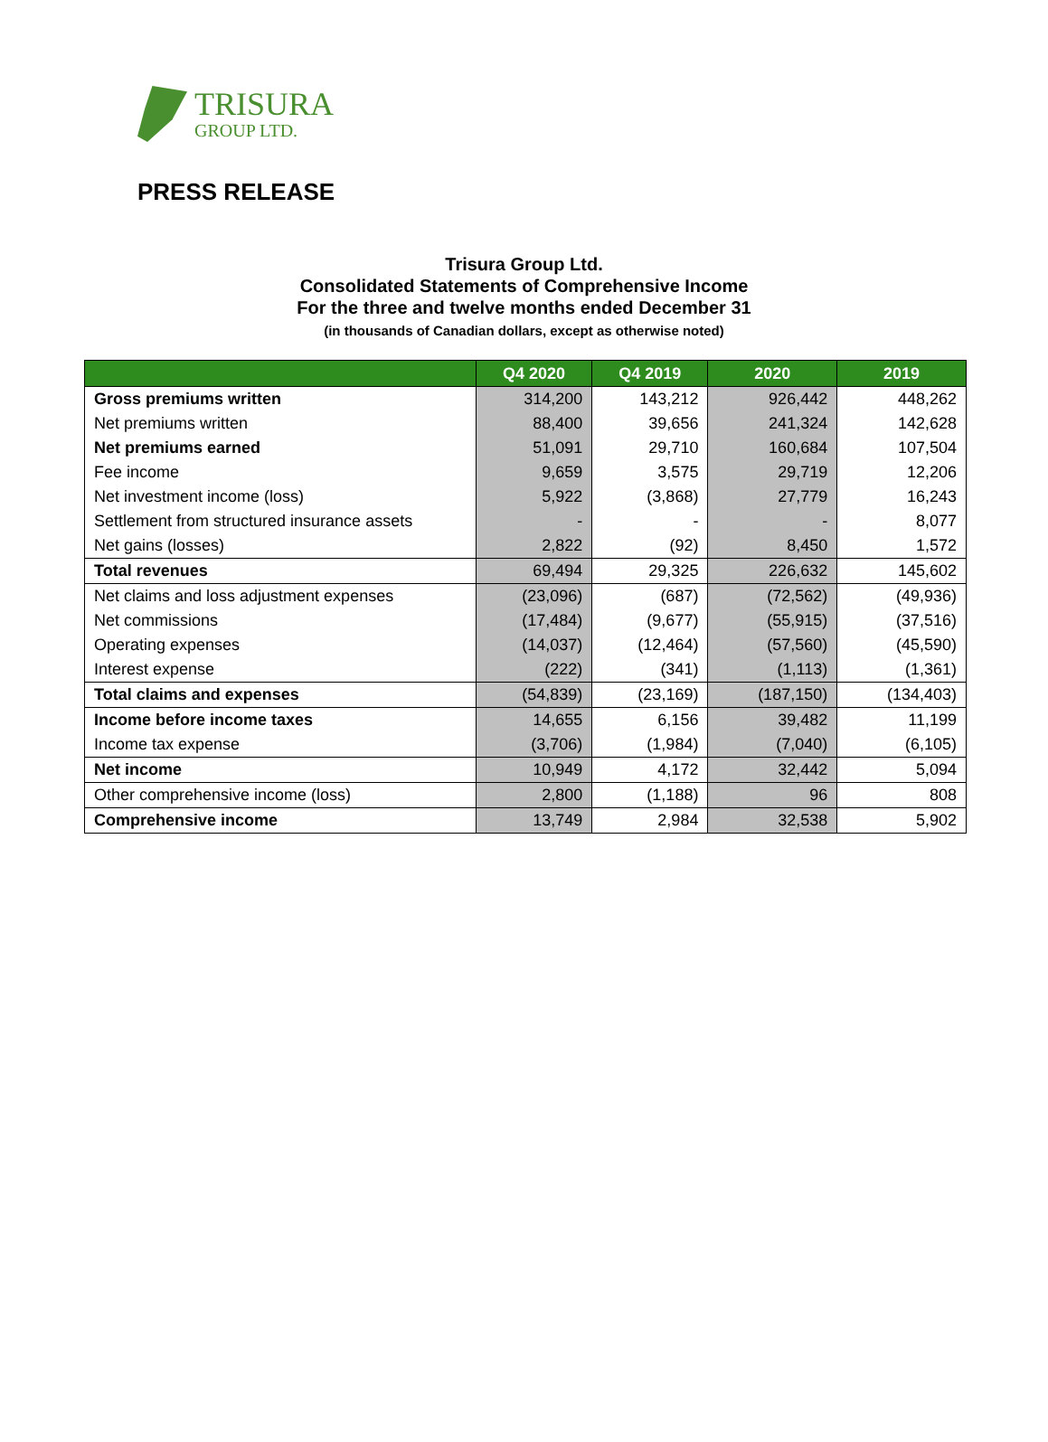TRISURA
GROUP LTD.
PRESS RELEASE
Trisura Group Ltd.
Consolidated Statements of Comprehensive Income
For the three and twelve months ended December 31
(in thousands of Canadian dollars, except as otherwise noted)
| | Q4 2020 | Q4 2019 | 2020 | 2019 |
| --- | --- | --- | --- | --- |
| Gross premiums written | 314,200 | 143,212 | 926,442 | 448,262 |
| Net premiums written | 88,400 | 39,656 | 241,324 | 142,628 |
| Net premiums earned | 51,091 | 29,710 | 160,684 | 107,504 |
| Fee income | 9,659 | 3,575 | 29,719 | 12,206 |
| Net investment income (loss) | 5,922 | (3,868) | 27,779 | 16,243 |
| Settlement from structured insurance assets | - | - | - | 8,077 |
| Net gains (losses) | 2,822 | (92) | 8,450 | 1,572 |
| Total revenues | 69,494 | 29,325 | 226,632 | 145,602 |
| Net claims and loss adjustment expenses | (23,096) | (687) | (72,562) | (49,936) |
| Net commissions | (17,484) | (9,677) | (55,915) | (37,516) |
| Operating expenses | (14,037) | (12,464) | (57,560) | (45,590) |
| Interest expense | (222) | (341) | (1,113) | (1,361) |
| Total claims and expenses | (54,839) | (23,169) | (187,150) | (134,403) |
| Income before income taxes | 14,655 | 6,156 | 39,482 | 11,199 |
| Income tax expense | (3,706) | (1,984) | (7,040) | (6,105) |
| Net income | 10,949 | 4,172 | 32,442 | 5,094 |
| Other comprehensive income (loss) | 2,800 | (1,188) | 96 | 808 |
| Comprehensive income | 13,749 | 2,984 | 32,538 | 5,902 |